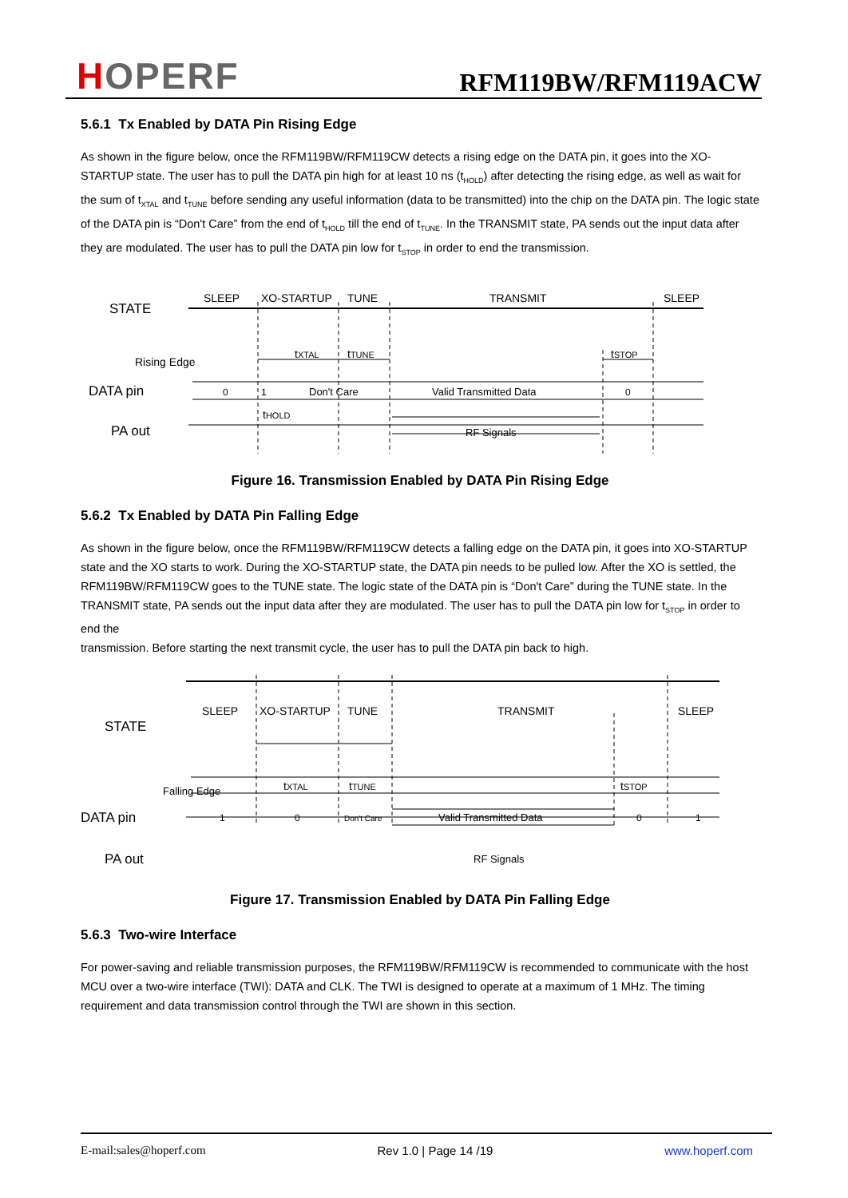HOPERF
RFM119BW/RFM119ACW
5.6.1 Tx Enabled by DATA Pin Rising Edge
As shown in the figure below, once the RFM119BW/RFM119CW detects a rising edge on the DATA pin, it goes into the XO-STARTUP state. The user has to pull the DATA pin high for at least 10 ns (t<sub>HOLD</sub>) after detecting the rising edge, as well as wait for the sum of t<sub>XTAL</sub> and t<sub>TUNE</sub> before sending any useful information (data to be transmitted) into the chip on the DATA pin. The logic state of the DATA pin is “Don't Care” from the end of t<sub>HOLD</sub> till the end of t<sub>TUNE</sub>. In the TRANSMIT state, PA sends out the input data after
they are modulated. The user has to pull the DATA pin low for t<sub>STOP</sub> in order to end the transmission.
STATE
SLEEP
XO-STARTUP
TUNE
TRANSMIT
SLEEP
tXTAL
tTUNE
tSTOP
Rising Edge
DATA pin
0
1
Don't Care
Valid Transmitted Data
0
tHOLD
PA out
RF Signals
Figure 16. Transmission Enabled by DATA Pin Rising Edge
5.6.2 Tx Enabled by DATA Pin Falling Edge
As shown in the figure below, once the RFM119BW/RFM119CW detects a falling edge on the DATA pin, it goes into XO-STARTUP state and the XO starts to work. During the XO-STARTUP state, the DATA pin needs to be pulled low. After the XO is settled, the RFM119BW/RFM119CW goes to the TUNE state. The logic state of the DATA pin is “Don't Care” during the TUNE state. In the TRANSMIT state, PA sends out the input data after they are modulated. The user has to pull the DATA pin low for t<sub>STOP</sub> in order to end the
transmission. Before starting the next transmit cycle, the user has to pull the DATA pin back to high.
STATE
SLEEP
XO-STARTUP
TUNE
TRANSMIT
SLEEP
tXTAL
tTUNE
tSTOP
Falling Edge
DATA pin
1
0
Don't Care
Valid Transmitted Data
0
1
PA out
RF Signals
Figure 17. Transmission Enabled by DATA Pin Falling Edge
5.6.3 Two-wire Interface
For power-saving and reliable transmission purposes, the RFM119BW/RFM119CW is recommended to communicate with the host MCU over a two-wire interface (TWI): DATA and CLK. The TWI is designed to operate at a maximum of 1 MHz. The timing requirement and data transmission control through the TWI are shown in this section.
E-mail:sales@hoperf.com Rev 1.0 | Page 14 /19 www.hoperf.com